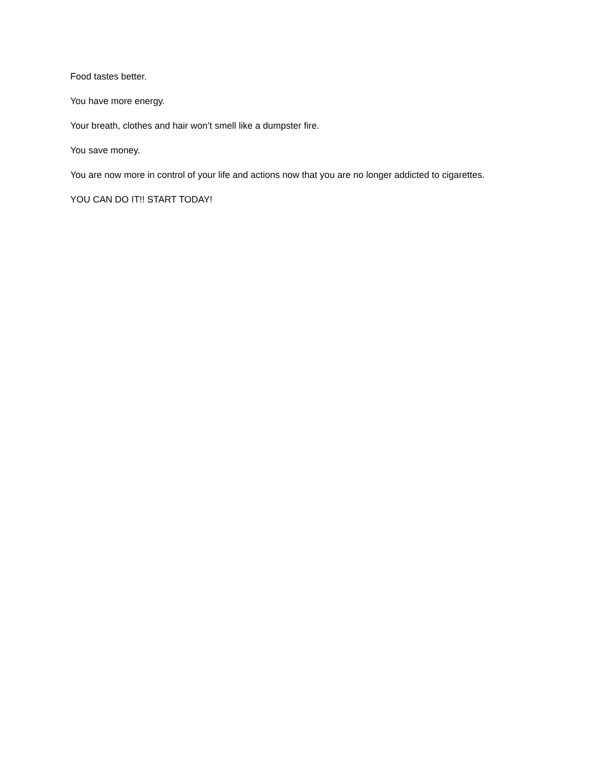Food tastes better.
You have more energy.
Your breath, clothes and hair won’t smell like a dumpster fire.
You save money.
You are now more in control of your life and actions now that you are no longer addicted to cigarettes.
YOU CAN DO IT!! START TODAY!